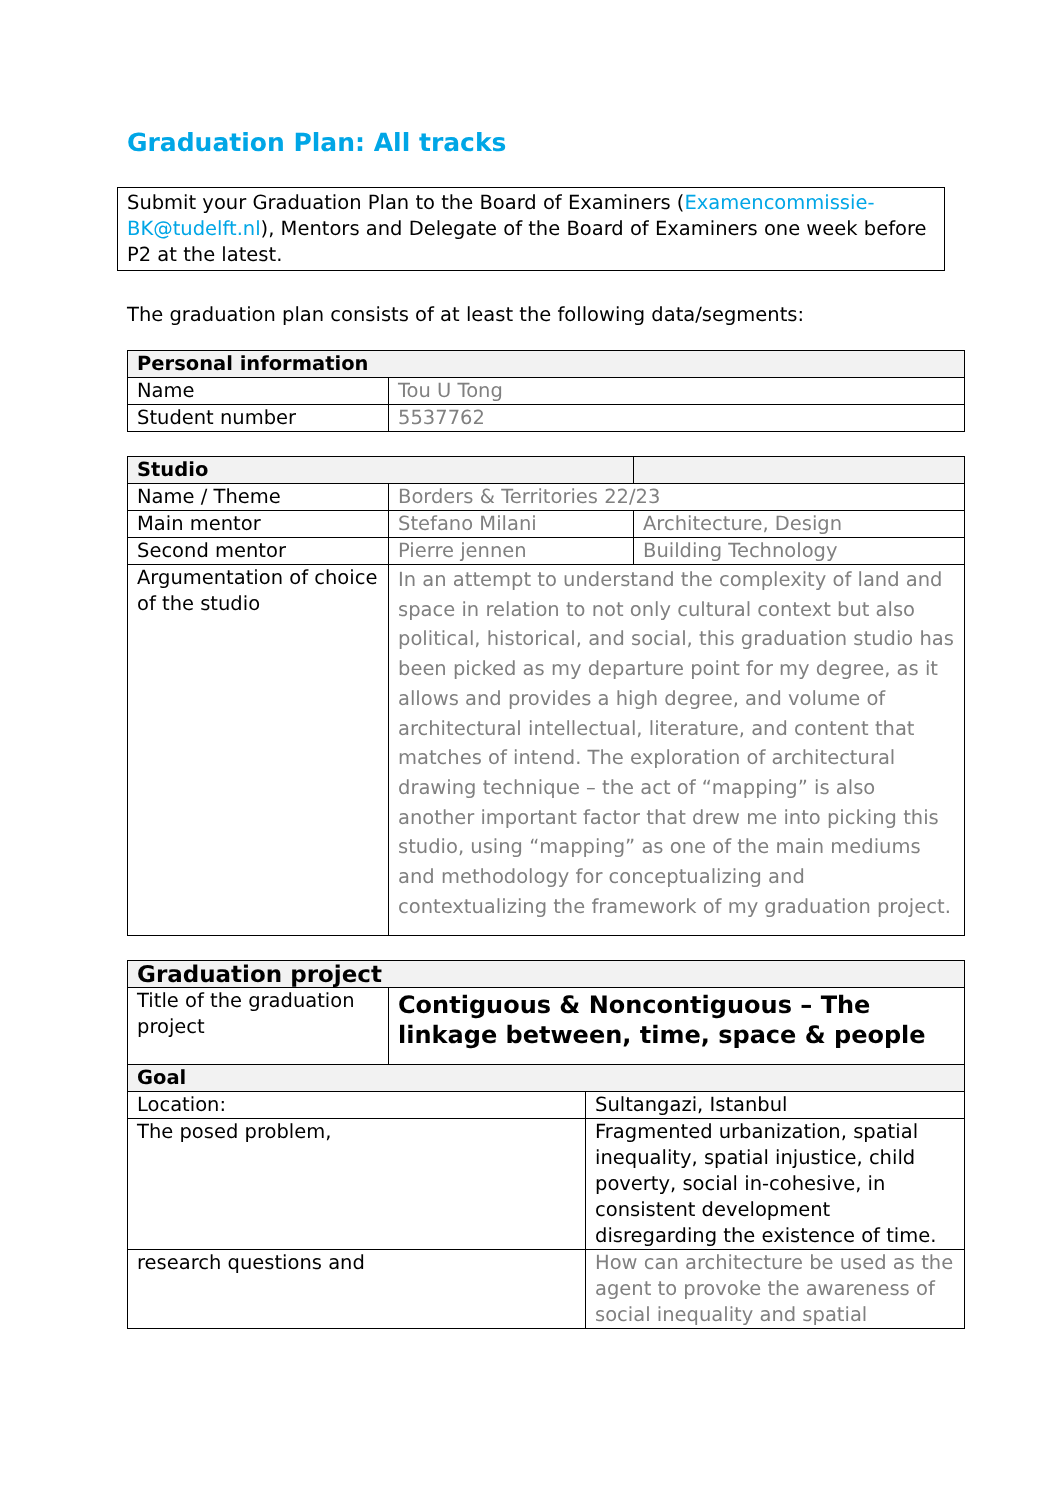Graduation Plan: All tracks
Submit your Graduation Plan to the Board of Examiners (Examencommissie-BK@tudelft.nl), Mentors and Delegate of the Board of Examiners one week before P2 at the latest.
The graduation plan consists of at least the following data/segments:
| Personal information | |
| Name | Tou U Tong |
| Student number | 5537762 |
| Studio | | |
| Name / Theme | Borders & Territories 22/23 | |
| Main mentor | Stefano Milani | Architecture, Design |
| Second mentor | Pierre jennen | Building Technology |
| Argumentation of choice of the studio | In an attempt to understand the complexity of land and space in relation to not only cultural context but also political, historical, and social, this graduation studio has been picked as my departure point for my degree, as it allows and provides a high degree, and volume of architectural intellectual, literature, and content that matches of intend. The exploration of architectural drawing technique – the act of “mapping” is also another important factor that drew me into picking this studio, using “mapping” as one of the main mediums and methodology for conceptualizing and contextualizing the framework of my graduation project. | |
| Graduation project | | |
| Title of the graduation project | Contiguous & Noncontiguous – The linkage between, time, space & people | |
| Goal | | |
| Location: | | Sultangazi, Istanbul |
| The posed problem, | | Fragmented urbanization, spatial inequality, spatial injustice, child poverty, social in-cohesive, in consistent development disregarding the existence of time. |
| research questions and | | How can architecture be used as the agent to provoke the awareness of social inequality and spatial |